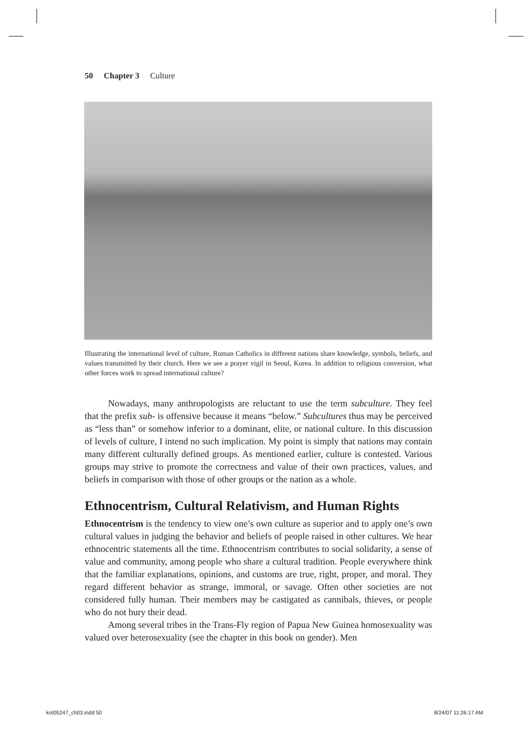50 Chapter 3 Culture
Illustrating the international level of culture, Roman Catholics in different nations share knowledge, symbols, beliefs, and values transmitted by their church. Here we see a prayer vigil in Seoul, Korea. In addition to religious conversion, what other forces work to spread international culture?
Nowadays, many anthropologists are reluctant to use the term subculture. They feel that the prefix sub- is offensive because it means “below.” Subcultures thus may be perceived as “less than” or somehow inferior to a dominant, elite, or national culture. In this discussion of levels of culture, I intend no such implication. My point is simply that nations may contain many different culturally defined groups. As mentioned earlier, culture is contested. Various groups may strive to promote the correctness and value of their own practices, values, and beliefs in comparison with those of other groups or the nation as a whole.
Ethnocentrism, Cultural Relativism, and Human Rights
Ethnocentrism is the tendency to view one’s own culture as superior and to apply one’s own cultural values in judging the behavior and beliefs of people raised in other cultures. We hear ethnocentric statements all the time. Ethnocentrism contributes to social solidarity, a sense of value and community, among people who share a cultural tradition. People everywhere think that the familiar explanations, opinions, and customs are true, right, proper, and moral. They regard different behavior as strange, immoral, or savage. Often other societies are not considered fully human. Their members may be castigated as cannibals, thieves, or people who do not bury their dead.
Among several tribes in the Trans-Fly region of Papua New Guinea homosexuality was valued over heterosexuality (see the chapter in this book on gender). Men
kot05247_ch03.indd 50 8/24/07 11:26:17 AM